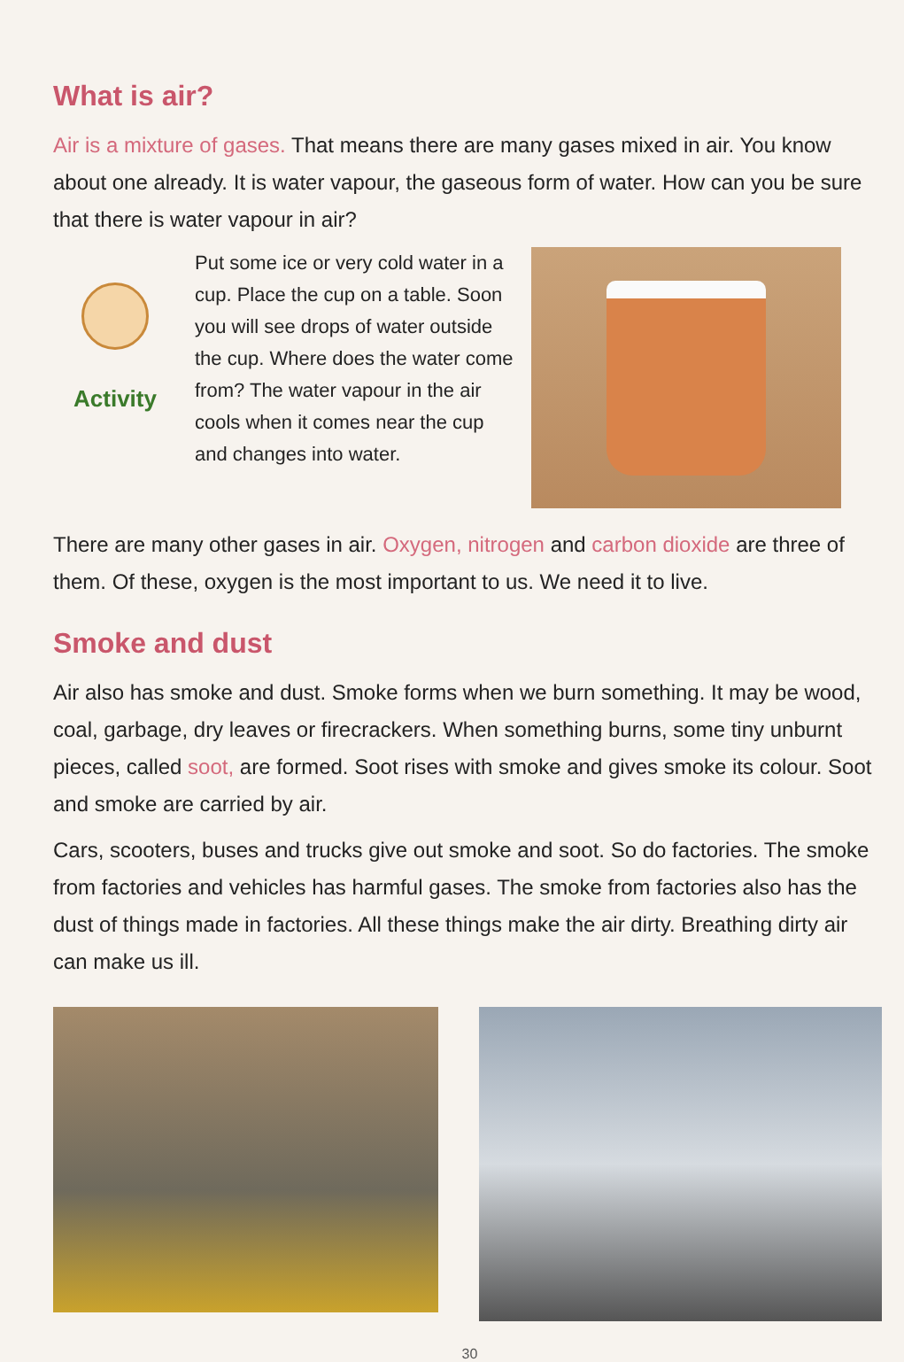What is air?
Air is a mixture of gases. That means there are many gases mixed in air. You know about one already. It is water vapour, the gaseous form of water. How can you be sure that there is water vapour in air?
Activity
Put some ice or very cold water in a cup. Place the cup on a table. Soon you will see drops of water outside the cup. Where does the water come from? The water vapour in the air cools when it comes near the cup and changes into water.
There are many other gases in air. Oxygen, nitrogen and carbon dioxide are three of them. Of these, oxygen is the most important to us. We need it to live.
Smoke and dust
Air also has smoke and dust. Smoke forms when we burn something. It may be wood, coal, garbage, dry leaves or firecrackers. When something burns, some tiny unburnt pieces, called soot, are formed. Soot rises with smoke and gives smoke its colour. Soot and smoke are carried by air.
Cars, scooters, buses and trucks give out smoke and soot. So do factories. The smoke from factories and vehicles has harmful gases. The smoke from factories also has the dust of things made in factories. All these things make the air dirty. Breathing dirty air can make us ill.
30